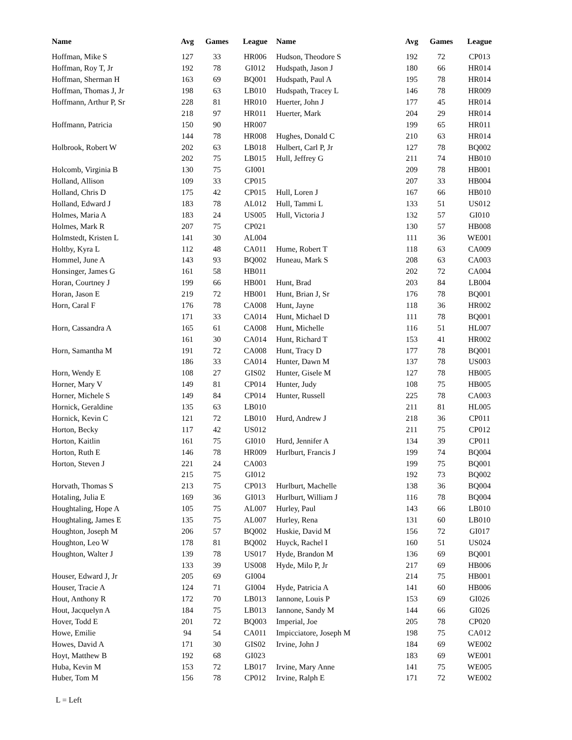| Name | Avg | Games | League | Name | Avg | Games | League |
| --- | --- | --- | --- | --- | --- | --- | --- |
| Hoffman, Mike S | 127 | 33 | HR006 | Hudson, Theodore S | 192 | 72 | CP013 |
| Hoffman, Roy T, Jr | 192 | 78 | GI012 | Hudspath, Jason J | 180 | 66 | HR014 |
| Hoffman, Sherman H | 163 | 69 | BQ001 | Hudspath, Paul A | 195 | 78 | HR014 |
| Hoffman, Thomas J, Jr | 198 | 63 | LB010 | Hudspath, Tracey L | 146 | 78 | HR009 |
| Hoffmann, Arthur P, Sr | 228 | 81 | HR010 | Huerter, John J | 177 | 45 | HR014 |
| | 218 | 97 | HR011 | Huerter, Mark | 204 | 29 | HR014 |
| Hoffmann, Patricia | 150 | 90 | HR007 | | 199 | 65 | HR011 |
| | 144 | 78 | HR008 | Hughes, Donald C | 210 | 63 | HR014 |
| Holbrook, Robert W | 202 | 63 | LB018 | Hulbert, Carl P, Jr | 127 | 78 | BQ002 |
| | 202 | 75 | LB015 | Hull, Jeffrey G | 211 | 74 | HB010 |
| Holcomb, Virginia B | 130 | 75 | GI001 | | 209 | 78 | HB001 |
| Holland, Allison | 109 | 33 | CP015 | | 207 | 33 | HB004 |
| Holland, Chris D | 175 | 42 | CP015 | Hull, Loren J | 167 | 66 | HB010 |
| Holland, Edward J | 183 | 78 | AL012 | Hull, Tammi L | 133 | 51 | US012 |
| Holmes, Maria A | 183 | 24 | US005 | Hull, Victoria J | 132 | 57 | GI010 |
| Holmes, Mark R | 207 | 75 | CP021 | | 130 | 57 | HB008 |
| Holmstedt, Kristen L | 141 | 30 | AL004 | | 111 | 36 | WE001 |
| Holtby, Kyra L | 112 | 48 | CA011 | Hume, Robert T | 118 | 63 | CA009 |
| Hommel, June A | 143 | 93 | BQ002 | Huneau, Mark S | 208 | 63 | CA003 |
| Honsinger, James G | 161 | 58 | HB011 | | 202 | 72 | CA004 |
| Horan, Courtney J | 199 | 66 | HB001 | Hunt, Brad | 203 | 84 | LB004 |
| Horan, Jason E | 219 | 72 | HB001 | Hunt, Brian J, Sr | 176 | 78 | BQ001 |
| Horn, Caral F | 176 | 78 | CA008 | Hunt, Jayne | 118 | 36 | HR002 |
| | 171 | 33 | CA014 | Hunt, Michael D | 111 | 78 | BQ001 |
| Horn, Cassandra A | 165 | 61 | CA008 | Hunt, Michelle | 116 | 51 | HL007 |
| | 161 | 30 | CA014 | Hunt, Richard T | 153 | 41 | HR002 |
| Horn, Samantha M | 191 | 72 | CA008 | Hunt, Tracy D | 177 | 78 | BQ001 |
| | 186 | 33 | CA014 | Hunter, Dawn M | 137 | 78 | US003 |
| Horn, Wendy E | 108 | 27 | GIS02 | Hunter, Gisele M | 127 | 78 | HB005 |
| Horner, Mary V | 149 | 81 | CP014 | Hunter, Judy | 108 | 75 | HB005 |
| Horner, Michele S | 149 | 84 | CP014 | Hunter, Russell | 225 | 78 | CA003 |
| Hornick, Geraldine | 135 | 63 | LB010 | | 211 | 81 | HL005 |
| Hornick, Kevin C | 121 | 72 | LB010 | Hurd, Andrew J | 218 | 36 | CP011 |
| Horton, Becky | 117 | 42 | US012 | | 211 | 75 | CP012 |
| Horton, Kaitlin | 161 | 75 | GI010 | Hurd, Jennifer A | 134 | 39 | CP011 |
| Horton, Ruth E | 146 | 78 | HR009 | Hurlburt, Francis J | 199 | 74 | BQ004 |
| Horton, Steven J | 221 | 24 | CA003 | | 199 | 75 | BQ001 |
| | 215 | 75 | GI012 | | 192 | 73 | BQ002 |
| Horvath, Thomas S | 213 | 75 | CP013 | Hurlburt, Machelle | 138 | 36 | BQ004 |
| Hotaling, Julia E | 169 | 36 | GI013 | Hurlburt, William J | 116 | 78 | BQ004 |
| Houghtaling, Hope A | 105 | 75 | AL007 | Hurley, Paul | 143 | 66 | LB010 |
| Houghtaling, James E | 135 | 75 | AL007 | Hurley, Rena | 131 | 60 | LB010 |
| Houghton, Joseph M | 206 | 57 | BQ002 | Huskie, David M | 156 | 72 | GI017 |
| Houghton, Leo W | 178 | 81 | BQ002 | Huyck, Rachel I | 160 | 51 | US024 |
| Houghton, Walter J | 139 | 78 | US017 | Hyde, Brandon M | 136 | 69 | BQ001 |
| | 133 | 39 | US008 | Hyde, Milo P, Jr | 217 | 69 | HB006 |
| Houser, Edward J, Jr | 205 | 69 | GI004 | | 214 | 75 | HB001 |
| Houser, Tracie A | 124 | 71 | GI004 | Hyde, Patricia A | 141 | 60 | HB006 |
| Hout, Anthony R | 172 | 70 | LB013 | Iannone, Louis P | 153 | 69 | GI026 |
| Hout, Jacquelyn A | 184 | 75 | LB013 | Iannone, Sandy M | 144 | 66 | GI026 |
| Hover, Todd E | 201 | 72 | BQ003 | Imperial, Joe | 205 | 78 | CP020 |
| Howe, Emilie | 94 | 54 | CA011 | Impicciatore, Joseph M | 198 | 75 | CA012 |
| Howes, David A | 171 | 30 | GIS02 | Irvine, John J | 184 | 69 | WE002 |
| Hoyt, Matthew B | 192 | 68 | GI023 | | 183 | 69 | WE001 |
| Huba, Kevin M | 153 | 72 | LB017 | Irvine, Mary Anne | 141 | 75 | WE005 |
| Huber, Tom M | 156 | 78 | CP012 | Irvine, Ralph E | 171 | 72 | WE002 |
L = Left